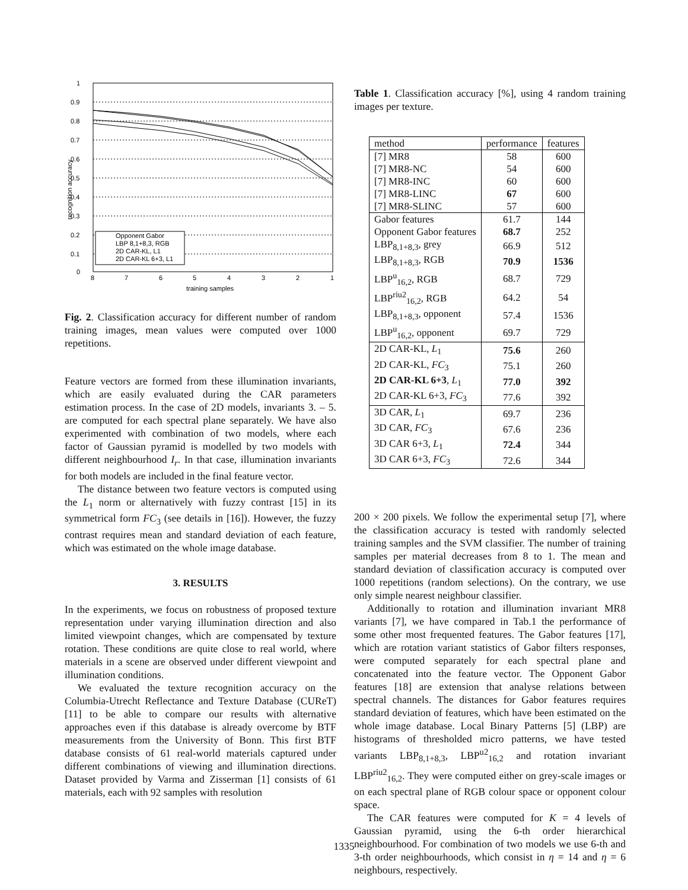1
0.9
0.8
0.7
0.6
0.5
0.4
0.3
0.2
0.1
0
8
7
6
5
4
3
2
1
training samples
recognition accuracy
Opponent Gabor
LBP 8,1+8,3, RGB
2D CAR-KL, L1
2D CAR-KL 6+3, L1
Fig. 2. Classification accuracy for different number of random training images, mean values were computed over 1000 repetitions.
Feature vectors are formed from these illumination invariants, which are easily evaluated during the CAR parameters estimation process. In the case of 2D models, invariants 3. – 5. are computed for each spectral plane separately. We have also experimented with combination of two models, where each factor of Gaussian pyramid is modelled by two models with different neighbourhood I<sub>r</sub>. In that case, illumination invariants for both models are included in the final feature vector.
The distance between two feature vectors is computed using the L<sub>1</sub> norm or alternatively with fuzzy contrast [15] in its symmetrical form FC<sub>3</sub> (see details in [16]). However, the fuzzy contrast requires mean and standard deviation of each feature, which was estimated on the whole image database.
3. RESULTS
In the experiments, we focus on robustness of proposed texture representation under varying illumination direction and also limited viewpoint changes, which are compensated by texture rotation. These conditions are quite close to real world, where materials in a scene are observed under different viewpoint and illumination conditions.
We evaluated the texture recognition accuracy on the Columbia-Utrecht Reflectance and Texture Database (CUReT) [11] to be able to compare our results with alternative approaches even if this database is already overcome by BTF measurements from the University of Bonn. This first BTF database consists of 61 real-world materials captured under different combinations of viewing and illumination directions. Dataset provided by Varma and Zisserman [1] consists of 61 materials, each with 92 samples with resolution
Table 1. Classification accuracy [%], using 4 random training images per texture.
| method | performance | features |
| --- | --- | --- |
| [7] MR8 | 58 | 600 |
| [7] MR8-NC | 54 | 600 |
| [7] MR8-INC | 60 | 600 |
| [7] MR8-LINC | 67 | 600 |
| [7] MR8-SLINC | 57 | 600 |
| Gabor features | 61.7 | 144 |
| Opponent Gabor features | 68.7 | 252 |
| LBP<sub>8,1+8,3</sub>, grey | 66.9 | 512 |
| LBP<sub>8,1+8,3</sub>, RGB | 70.9 | 1536 |
| LBP<sup>u</sup><sub>16,2</sub>, RGB | 68.7 | 729 |
| LBP<sup>riu2</sup><sub>16,2</sub>, RGB | 64.2 | 54 |
| LBP<sub>8,1+8,3</sub>, opponent | 57.4 | 1536 |
| LBP<sup>u</sup><sub>16,2</sub>, opponent | 69.7 | 729 |
| 2D CAR-KL, L<sub>1</sub> | 75.6 | 260 |
| 2D CAR-KL, FC<sub>3</sub> | 75.1 | 260 |
| 2D CAR-KL 6+3 , L<sub>1</sub> | 77.0 | 392 |
| 2D CAR-KL 6+3, FC<sub>3</sub> | 77.6 | 392 |
| 3D CAR, L<sub>1</sub> | 69.7 | 236 |
| 3D CAR, FC<sub>3</sub> | 67.6 | 236 |
| 3D CAR 6+3, L<sub>1</sub> | 72.4 | 344 |
| 3D CAR 6+3, FC<sub>3</sub> | 72.6 | 344 |
200 × 200 pixels. We follow the experimental setup [7], where the classification accuracy is tested with randomly selected training samples and the SVM classifier. The number of training samples per material decreases from 8 to 1. The mean and standard deviation of classification accuracy is computed over 1000 repetitions (random selections). On the contrary, we use only simple nearest neighbour classifier.
Additionally to rotation and illumination invariant MR8 variants [7], we have compared in Tab.1 the performance of some other most frequented features. The Gabor features [17], which are rotation variant statistics of Gabor filters responses, were computed separately for each spectral plane and concatenated into the feature vector. The Opponent Gabor features [18] are extension that analyse relations between spectral channels. The distances for Gabor features requires standard deviation of features, which have been estimated on the whole image database. Local Binary Patterns [5] (LBP) are histograms of thresholded micro patterns, we have tested variants LBP<sub>8,1+8,3</sub>, LBP<sup>u2</sup><sub>16,2</sub> and rotation invariant LBP<sup>riu2</sup><sub>16,2</sub>. They were computed either on grey-scale images or on each spectral plane of RGB colour space or opponent colour space.
The CAR features were computed for K = 4 levels of Gaussian pyramid, using the 6-th order hierarchical neighbourhood. For combination of two models we use 6-th and 3-th order neighbourhoods, which consist in η = 14 and η = 6 neighbours, respectively.
1335